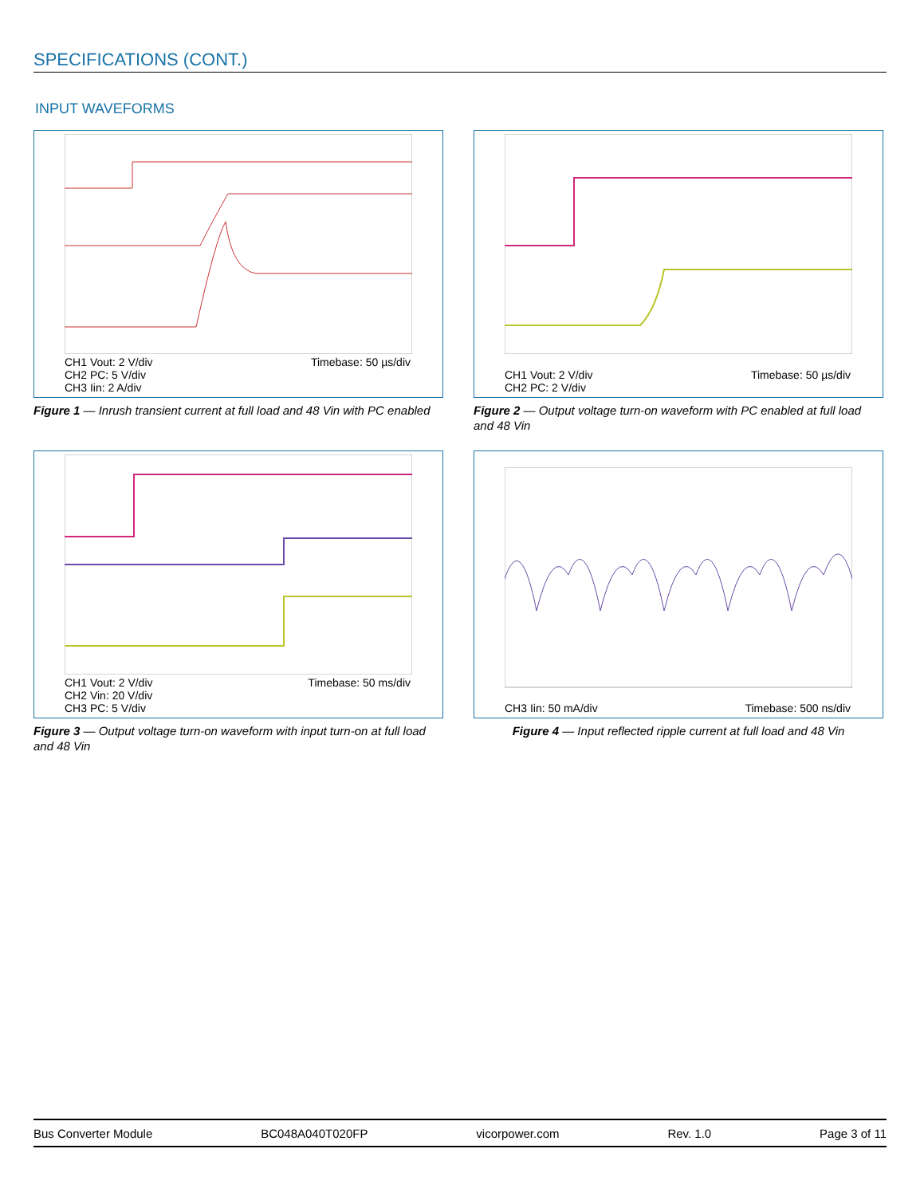SPECIFICATIONS (CONT.)
INPUT WAVEFORMS
CH1 Vout: 2 V/div
CH2 PC: 5 V/div
CH3 Iin: 2 A/div
Timebase: 50 µs/div
Figure 1 — Inrush transient current at full load and 48 Vin with PC enabled
CH1 Vout: 2 V/div
CH2 PC: 2 V/div
Timebase: 50 µs/div
Figure 2 — Output voltage turn-on waveform with PC enabled at full load and 48 Vin
CH1 Vout: 2 V/div
CH2 Vin: 20 V/div
CH3 PC: 5 V/div
Timebase: 50 ms/div
Figure 3 — Output voltage turn-on waveform with input turn-on at full load and 48 Vin
CH3 Iin: 50 mA/div Timebase: 500 ns/div
Figure 4 — Input reflected ripple current at full load and 48 Vin
Bus Converter Module BC048A040T020FP vicorpower.com Rev. 1.0 Page 3 of 11